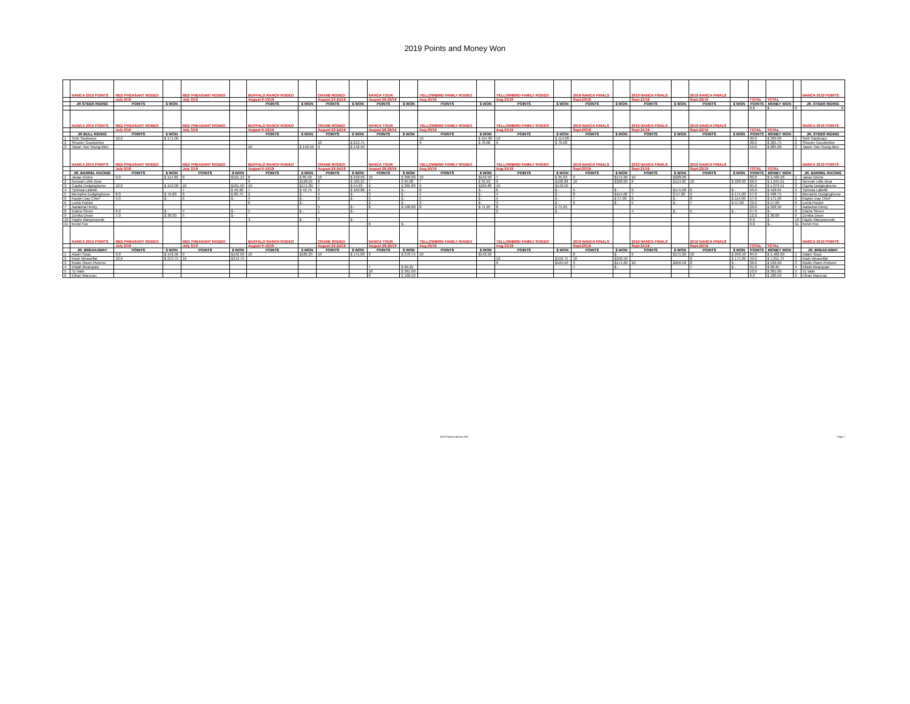2019 Points and Money Won
| | NANCA 2019 POINTS | RED PHEASANT RODEO | | RED PHEASANT RODEO | | BUFFALO RANCH RODEO | | CRANE RODEO | | NANCA TOUR | | YELLOWBIRD FAMILY RODEO | | YELLOWBIRD FAMILY RODEO | | 2019 NANCA FINALS | | 2019 NANCA FINALS | | 2019 NANCA FINALS | | | | | NANCA 2019 POINTS |
| | | July 2/19 | | July 3/19 | | August 9-10/19 | | August 23-24/19 | | August 28-29/19 | | Aug.30/19 | | Aug.31/19 | | Sept.20/19 | | Sept.21/19 | | Sept.22/19 | | TOTAL | TOTAL | | |
| | JR STEER RIDING | POINTS | $ WON | | | POINTS | $ WON | POINTS | $ WON | POINTS | $ WON | POINTS | $ WON | POINTS | $ WON | POINTS | $ WON | POINTS | $ WON | POINTS | $ WON | POINTS | MONEY WON | | JR. STEER RIDING |
| | | | | | | | | | | | | | | | | | | | | | | 0.0 | $ - | 0 | 0 |
| | NANCA 2019 POINTS | RED PHEASANT RODEO | | RED PHEASANT RODEO | | BUFFALO RANCH RODEO | | CRANE RODEO | | NANCA TOUR | | YELLOWBIRD FAMILY RODEO | | YELLOWBIRD FAMILY RODEO | | 2019 NANCA FINALS | | 2019 NANCA FINALS | | 2019 NANCA FINALS | | | | | NANCA 2019 POINTS |
| | | July 2/19 | | July 3/19 | | August 9-10/19 | | August 23-24/19 | | August 28-29/19 | | Aug.30/19 | | Aug.31/19 | | Sept.20/19 | | Sept.21/19 | | Sept.22/19 | | TOTAL | TOTAL | | |
| | JR BULL RIDING | POINTS | $ WON | | | POINTS | $ WON | POINTS | $ WON | POINTS | $ WON | POINTS | $ WON | POINTS | $ WON | POINTS | $ WON | POINTS | $ WON | POINTS | $ WON | POINTS | MONEY WON | | JR. STEER RIDING |
| 1 | Seth Saulteaux | 10.0 | $ 171.00 | | | | | | | | | 10 | $ 114.00 | 10 | $ 114.00 | | | | | | | 30.0 | $ 399.00 | 1 | Seth Saulteaux |
| 2 | Shooter Goodstriker | | | | | | | 10 | $ 213.75 | | | 9 | $ 76.00 | 9 | $ 76.00 | | | | | | | 28.0 | $ 365.75 | 2 | Shooter Goodstriker |
| 3 | Tason Two Young Men | | | | | 10 | $ 142.50 | 9 | $ 142.50 | | | | | | | | | | | | | 19.0 | $ 285.00 | 3 | Tason Two Young Men |
| | NANCA 2019 POINTS | RED PHEASANT RODEO | | RED PHEASANT RODEO | | BUFFALO RANCH RODEO | | CRANE RODEO | | NANCA TOUR | | YELLOWBIRD FAMILY RODEO | | YELLOWBIRD FAMILY RODEO | | 2019 NANCA FINALS | | 2019 NANCA FINALS | | 2019 NANCA FINALS | | | | | NANCA 2019 POINTS |
| | | July 2/19 | | July 3/19 | | August 9-10/19 | | August 23-24/19 | | August 28-29/19 | | Aug.30/19 | | Aug.31/19 | | Sept.20/19 | | Sept.21/19 | | Sept.22/19 | | TOTAL | TOTAL | | |
| | JR. BARREL RACING | POINTS | $ WON | POINTS | $ WON | POINTS | $ WON | POINTS | $ WON | POINTS | $ WON | POINTS | $ WON | POINTS | $ WON | POINTS | $ WON | POINTS | $ WON | POINTS | $ WON | POINTS | MONEY WON | | JR. BARREL RACING |
| 1 | Janae Divine | 9.0 | $ 114.00 | 9 | $121.13 | 8 | $ 85.50 | 10 | $ 218.50 | 10 | $ 380.00 | 10 | $142.50 | 7 | $ 35.63 | 9 | $171.00 | 10 | $228.00 | | | 82.0 | $ 1,496.26 | 1 | Janae Divine |
| 2 | Neveah Little Bear | | | | | 9 | $128.25 | 8 | $ 109.25 | 7 | $ 95.00 | 7 | $ 35.63 | 9 | $106.88 | 10 | $228.00 | 8 | $114.00 | 10 | $ 228.00 | 68.0 | $ 1,045.01 | 2 | Neveah Little Bear |
| 3 | Cayda Dodginghorse | 10.0 | $ 152.00 | 10 | $161.50 | 10 | $171.00 | 7 | $ 54.63 | 9 | $ 285.00 | 9 | $106.88 | 10 | $142.50 | | | | | | | 65.0 | $ 1,073.51 | 3 | Cayda Dodginghorse |
| 4 | Tyressa Labelle | | | 7 | $ 40.38 | 7 | $ 42.75 | 9 | $ 163.88 | 4 | $ - | 6 | $ - | 6 | $ - | 5 | $ - | 9 | $171.00 | 6 | $ - | 59.0 | $ 418.01 | 4 | Tyressa Labelle |
| 5 | Memphis Dodginghorse | 8.0 | $ 76.00 | 8 | $ 80.75 | 2 | $ - | 4 | $ - | 3 | $ - | 4 | $ - | 4 | $ - | 8 | $114.00 | 7 | $ 57.00 | 9 | $ 171.00 | 57.0 | $ 498.75 | 5 | Memphis Dodginghorse |
| 6 | Kaylyn Day Chief | 5.0 | $ - | 6 | $ - | 4 | $ - | 6 | $ - | 5 | $ - | 5 | $ - | 5 | $ - | 7 | $ 57.00 | 6 | $ - | 8 | $ 114.00 | 57.0 | $ 171.00 | 6 | Kaylyn Day Chief |
| 6 | Leela Pepion | | | | | 6 | $ - | | | 2 | $ - | 3 | $ - | 3 | $ - | 6 | $ - | 5 | $ - | 7 | $ 57.00 | 32.0 | $ 57.00 | 6 | Leela Pepion |
| 7 | Aarianna Henry | | | | | | | 5 | $ - | 8 | $ 190.00 | 8 | $ 71.25 | 8 | $ 71.25 | | | | | | | 29.0 | $ 332.50 | 7 | Aarianna Henry |
| 8 | Elaina Simon | 6.0 | $ - | 4 | $ - | 5 | $ - | 1 | $ - | | | | | 2 | $ - | | | 4 | $ - | 5 | $ - | 27.0 | $ - | 8 | Elaina Simon |
| 9 | Zunika Dixon | 7.0 | $ 38.00 | 5 | $ - | | | | | | | | | | | | | | | | | 12.0 | $ 38.00 | 9 | Zunika Dixon |
| 10 | Haylie Manywounds | | | | | 3 | $ - | 3 | $ - | | | | | | | | | | | | | 6.0 | $ - | 10 | Haylie Manywounds |
| 11 | Kenzi Fox | | | | | | | | | 6 | $ - | | | | | | | | | | | 6.0 | $ - | 11 | Kenzi Fox |
| | NANCA 2019 POINTS | RED PHEASANT RODEO | | RED PHEASANT RODEO | | BUFFALO RANCH RODEO | | CRANE RODEO | | NANCA TOUR | | YELLOWBIRD FAMILY RODEO | | YELLOWBIRD FAMILY RODEO | | 2019 NANCA FINALS | | 2019 NANCA FINALS | | 2019 NANCA FINALS | | | | | NANCA 2019 POINTS |
| | | July 2/19 | | July 3/19 | | August 9-10/19 | | August 23-24/19 | | August 28-29/19 | | Aug.30/19 | | Aug.31/19 | | Sept.20/19 | | Sept.21/19 | | Sept.22/19 | | TOTAL | TOTAL | | |
| | JR. BREAKAWAY | POINTS | $ WON | POINTS | $ WON | POINTS | $ WON | POINTS | $ WON | POINTS | $ WON | POINTS | $ WON | POINTS | $ WON | POINTS | $ WON | POINTS | $ WON | POINTS | $ WON | POINTS | MONEY WON | | JR. BREAKAWAY |
| 1 | Adam Soop | 9.0 | $ 142.50 | 9 | $142.50 | 10 | $185.25 | 10 | $ 171.00 | 9 | $ 270.75 | 10 | $142.50 | | | 8 | $ - | 9 | $171.00 | 10 | $ 256.50 | 84.0 | $ 1,482.00 | 1 | Adam Soop |
| 2 | Kash Weaselfat | 10.0 | $ 213.75 | 10 | $213.75 | | | | | | | | | 10 | $156.75 | 10 | $256.50 | | | 9 | $ 171.00 | 49.0 | $ 1,011.75 | 2 | Kash Weaselfat |
| 3 | Rodie Owen Pickens | | | | | | | | | | | | | 9 | $104.50 | 9 | $171.00 | 10 | $256.50 | 8 | $ - | 36.0 | $ 532.00 | 3 | Rodie Owen Pickens |
| 4 | Elizah Bearspaw | | | | | | | | | 7 | $ 90.25 | | | | | 7 | $ - | | | 7 | $ - | 21.0 | $ 90.25 | 4 | Elizah Bearspaw |
| 5 | Ty Vaile | | | | | | | | | 10 | $ 361.00 | | | | | | | | | | | 10.0 | $ 361.00 | 5 | Ty Vaile |
| 6 | Ethan Marceau | | | | | | | | | 8 | $ 180.50 | | | | | | | | | | | 8.0 | $ 180.50 | 6 | Ethan Marceau |
2019 Points & Money Won Page 1